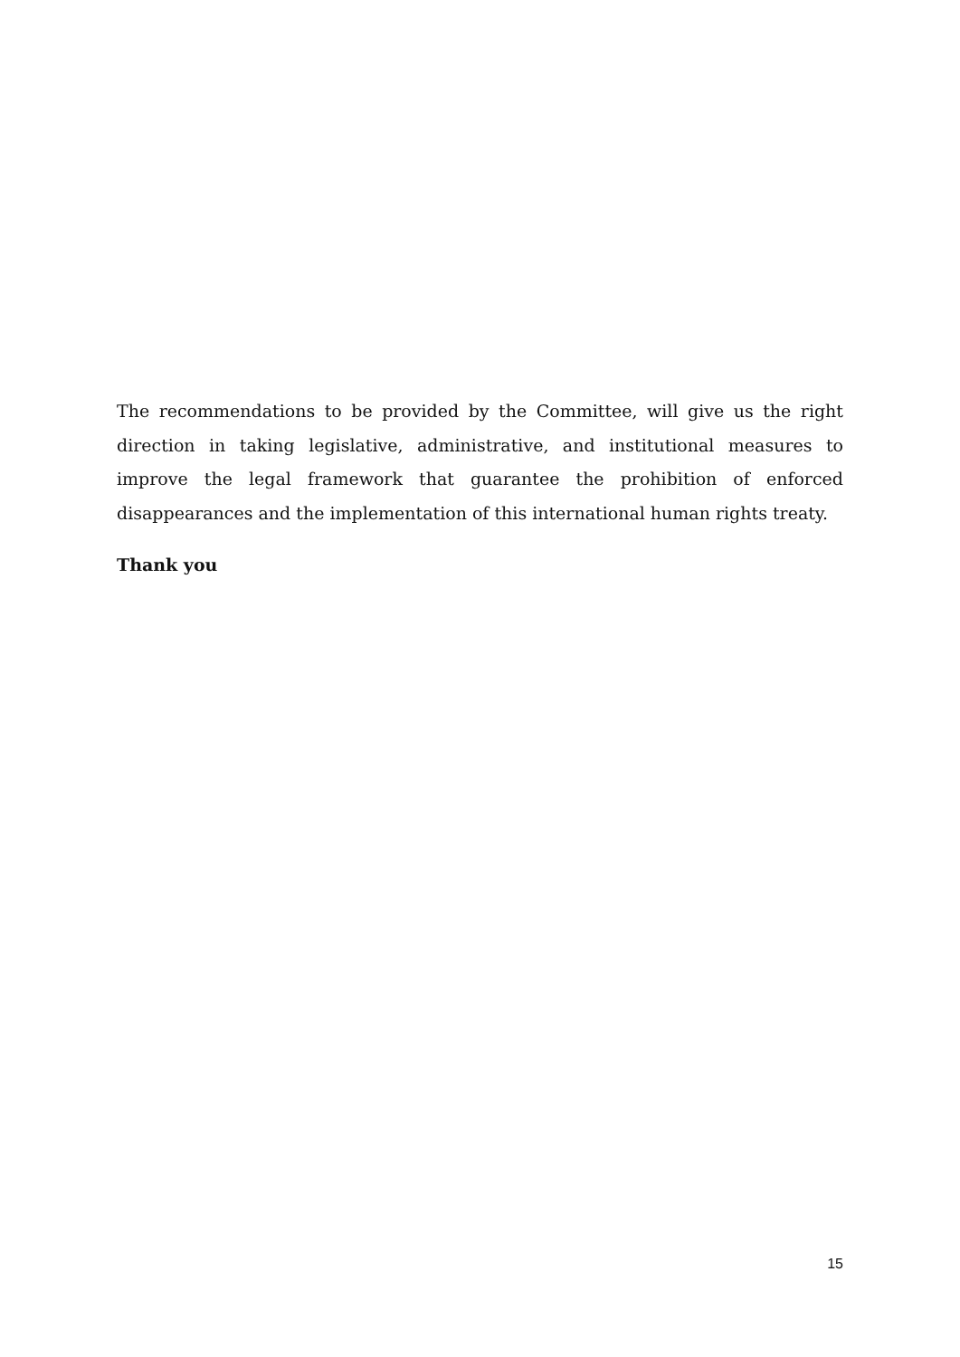The recommendations to be provided by the Committee, will give us the right direction in taking legislative, administrative, and institutional measures to improve the legal framework that guarantee the prohibition of enforced disappearances and the implementation of this international human rights treaty.
Thank you
15